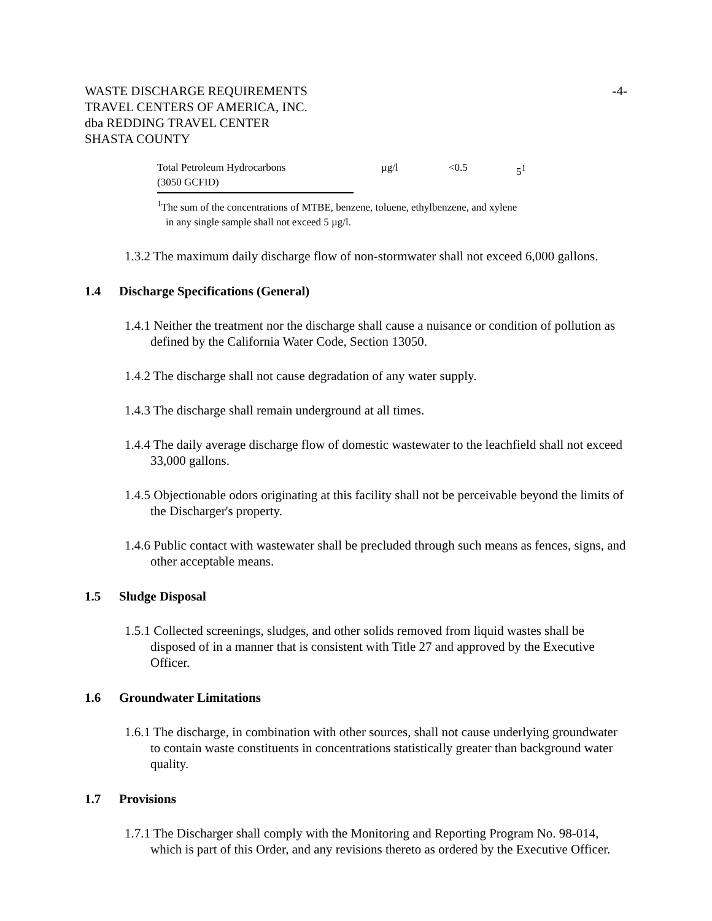WASTE DISCHARGE REQUIREMENTS
TRAVEL CENTERS OF AMERICA, INC.
dba REDDING TRAVEL CENTER
SHASTA COUNTY
-4-
| Total Petroleum Hydrocarbons (3050 GCFID) | µg/l | <0.5 | 5<sup>1</sup> |
<sup>1</sup> The sum of the concentrations of MTBE, benzene, toluene, ethylbenzene, and xylene
in any single sample shall not exceed 5 µg/l.
1.3.2 The maximum daily discharge flow of non-stormwater shall not exceed 6,000 gallons.
1.4 Discharge Specifications (General)
1.4.1 Neither the treatment nor the discharge shall cause a nuisance or condition of pollution as defined by the California Water Code, Section 13050.
1.4.2 The discharge shall not cause degradation of any water supply.
1.4.3 The discharge shall remain underground at all times.
1.4.4 The daily average discharge flow of domestic wastewater to the leachfield shall not exceed 33,000 gallons.
1.4.5 Objectionable odors originating at this facility shall not be perceivable beyond the limits of the Discharger's property.
1.4.6 Public contact with wastewater shall be precluded through such means as fences, signs, and other acceptable means.
1.5 Sludge Disposal
1.5.1 Collected screenings, sludges, and other solids removed from liquid wastes shall be disposed of in a manner that is consistent with Title 27 and approved by the Executive Officer.
1.6 Groundwater Limitations
1.6.1 The discharge, in combination with other sources, shall not cause underlying groundwater to contain waste constituents in concentrations statistically greater than background water quality.
1.7 Provisions
1.7.1 The Discharger shall comply with the Monitoring and Reporting Program No. 98-014, which is part of this Order, and any revisions thereto as ordered by the Executive Officer.